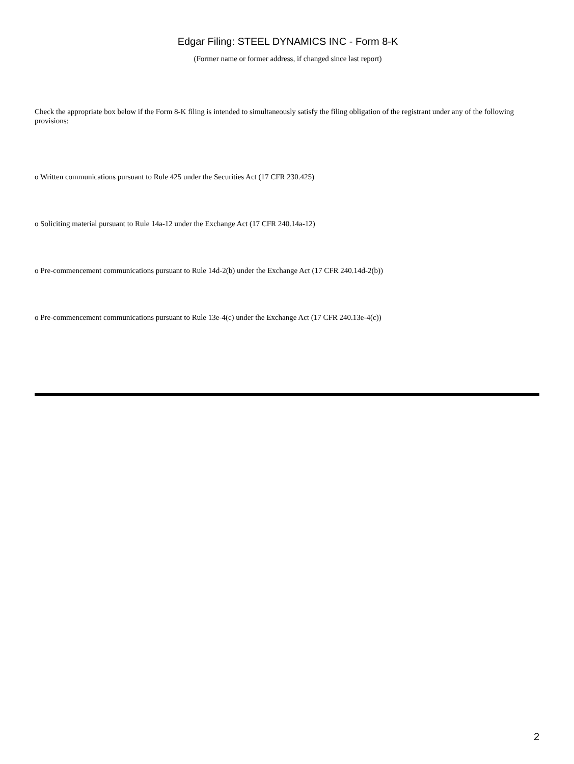Edgar Filing: STEEL DYNAMICS INC - Form 8-K
(Former name or former address, if changed since last report)
Check the appropriate box below if the Form 8-K filing is intended to simultaneously satisfy the filing obligation of the registrant under any of the following provisions:
o Written communications pursuant to Rule 425 under the Securities Act (17 CFR 230.425)
o Soliciting material pursuant to Rule 14a-12 under the Exchange Act (17 CFR 240.14a-12)
o Pre-commencement communications pursuant to Rule 14d-2(b) under the Exchange Act (17 CFR 240.14d-2(b))
o Pre-commencement communications pursuant to Rule 13e-4(c) under the Exchange Act (17 CFR 240.13e-4(c))
2